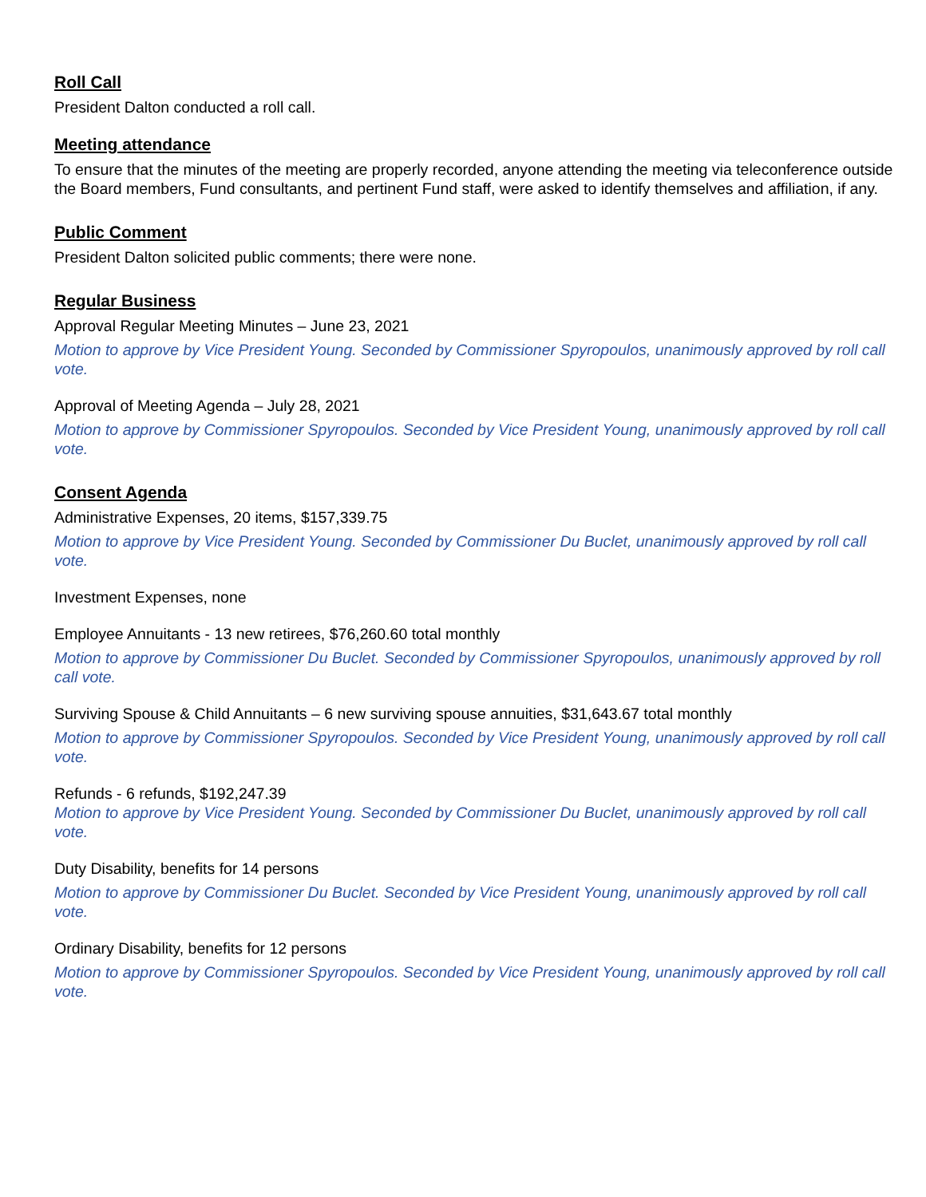Roll Call
President Dalton conducted a roll call.
Meeting attendance
To ensure that the minutes of the meeting are properly recorded, anyone attending the meeting via teleconference outside the Board members, Fund consultants, and pertinent Fund staff, were asked to identify themselves and affiliation, if any.
Public Comment
President Dalton solicited public comments; there were none.
Regular Business
Approval Regular Meeting Minutes – June 23, 2021
Motion to approve by Vice President Young. Seconded by Commissioner Spyropoulos, unanimously approved by roll call vote.
Approval of Meeting Agenda – July 28, 2021
Motion to approve by Commissioner Spyropoulos. Seconded by Vice President Young, unanimously approved by roll call vote.
Consent Agenda
Administrative Expenses, 20 items, $157,339.75
Motion to approve by Vice President Young. Seconded by Commissioner Du Buclet, unanimously approved by roll call vote.
Investment Expenses, none
Employee Annuitants - 13 new retirees, $76,260.60 total monthly
Motion to approve by Commissioner Du Buclet. Seconded by Commissioner Spyropoulos, unanimously approved by roll call vote.
Surviving Spouse & Child Annuitants – 6 new surviving spouse annuities, $31,643.67 total monthly
Motion to approve by Commissioner Spyropoulos. Seconded by Vice President Young, unanimously approved by roll call vote.
Refunds - 6 refunds, $192,247.39
Motion to approve by Vice President Young. Seconded by Commissioner Du Buclet, unanimously approved by roll call vote.
Duty Disability, benefits for 14 persons
Motion to approve by Commissioner Du Buclet. Seconded by Vice President Young, unanimously approved by roll call vote.
Ordinary Disability, benefits for 12 persons
Motion to approve by Commissioner Spyropoulos. Seconded by Vice President Young, unanimously approved by roll call vote.